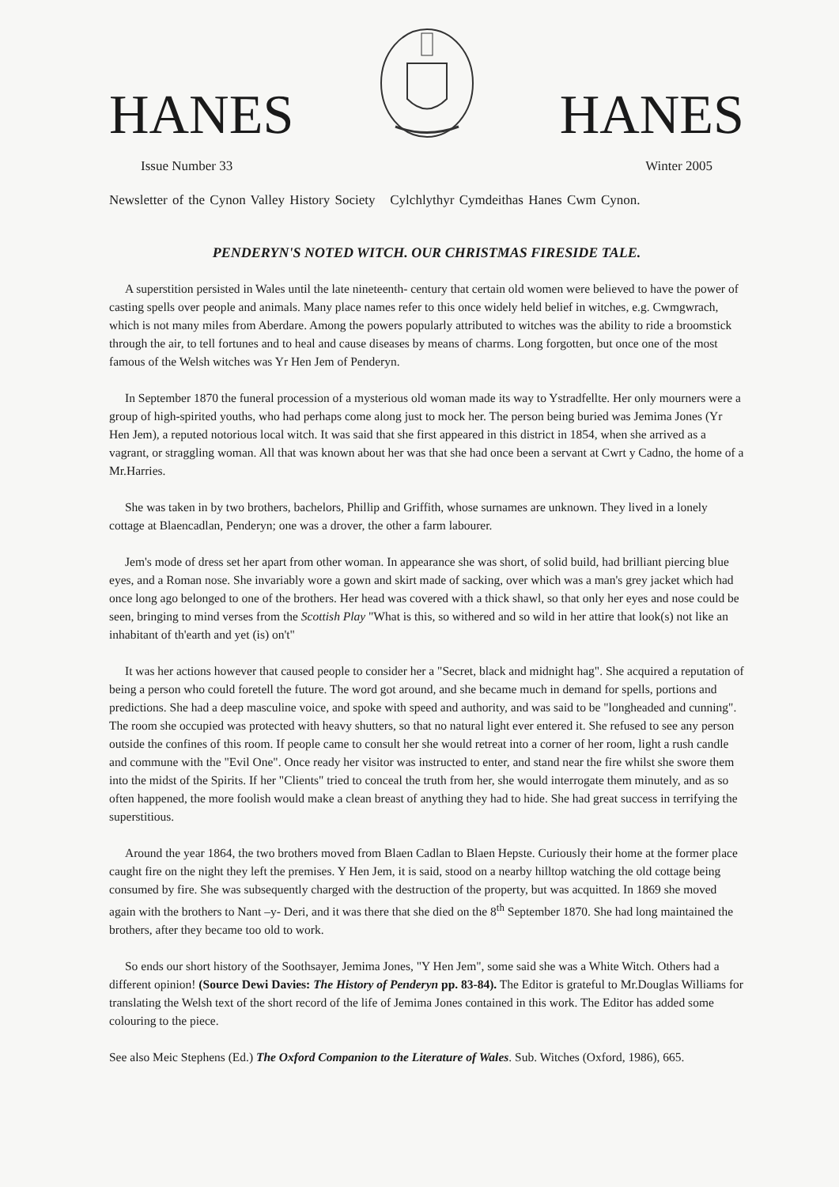HANES HANES
Issue Number 33 Winter 2005
Newsletter of the Cynon Valley History Society Cylchlythyr Cymdeithas Hanes Cwm Cynon.
PENDERYN'S NOTED WITCH. OUR CHRISTMAS FIRESIDE TALE.
A superstition persisted in Wales until the late nineteenth- century that certain old women were believed to have the power of casting spells over people and animals. Many place names refer to this once widely held belief in witches, e.g. Cwmgwrach, which is not many miles from Aberdare. Among the powers popularly attributed to witches was the ability to ride a broomstick through the air, to tell fortunes and to heal and cause diseases by means of charms. Long forgotten, but once one of the most famous of the Welsh witches was Yr Hen Jem of Penderyn.
In September 1870 the funeral procession of a mysterious old woman made its way to Ystradfellte. Her only mourners were a group of high-spirited youths, who had perhaps come along just to mock her. The person being buried was Jemima Jones (Yr Hen Jem), a reputed notorious local witch. It was said that she first appeared in this district in 1854, when she arrived as a vagrant, or straggling woman. All that was known about her was that she had once been a servant at Cwrt y Cadno, the home of a Mr.Harries.
She was taken in by two brothers, bachelors, Phillip and Griffith, whose surnames are unknown. They lived in a lonely cottage at Blaencadlan, Penderyn; one was a drover, the other a farm labourer.
Jem's mode of dress set her apart from other woman. In appearance she was short, of solid build, had brilliant piercing blue eyes, and a Roman nose. She invariably wore a gown and skirt made of sacking, over which was a man's grey jacket which had once long ago belonged to one of the brothers. Her head was covered with a thick shawl, so that only her eyes and nose could be seen, bringing to mind verses from the Scottish Play "What is this, so withered and so wild in her attire that look(s) not like an inhabitant of th'earth and yet (is) on't"
It was her actions however that caused people to consider her a "Secret, black and midnight hag". She acquired a reputation of being a person who could foretell the future. The word got around, and she became much in demand for spells, portions and predictions. She had a deep masculine voice, and spoke with speed and authority, and was said to be "longheaded and cunning". The room she occupied was protected with heavy shutters, so that no natural light ever entered it. She refused to see any person outside the confines of this room. If people came to consult her she would retreat into a corner of her room, light a rush candle and commune with the "Evil One". Once ready her visitor was instructed to enter, and stand near the fire whilst she swore them into the midst of the Spirits. If her "Clients" tried to conceal the truth from her, she would interrogate them minutely, and as so often happened, the more foolish would make a clean breast of anything they had to hide. She had great success in terrifying the superstitious.
Around the year 1864, the two brothers moved from Blaen Cadlan to Blaen Hepste. Curiously their home at the former place caught fire on the night they left the premises. Y Hen Jem, it is said, stood on a nearby hilltop watching the old cottage being consumed by fire. She was subsequently charged with the destruction of the property, but was acquitted. In 1869 she moved again with the brothers to Nant –y- Deri, and it was there that she died on the 8<sup>th</sup> September 1870. She had long maintained the brothers, after they became too old to work.
So ends our short history of the Soothsayer, Jemima Jones, "Y Hen Jem", some said she was a White Witch. Others had a different opinion! (Source Dewi Davies: The History of Penderyn pp. 83-84). The Editor is grateful to Mr.Douglas Williams for translating the Welsh text of the short record of the life of Jemima Jones contained in this work. The Editor has added some colouring to the piece.
See also Meic Stephens (Ed.) The Oxford Companion to the Literature of Wales. Sub. Witches (Oxford, 1986), 665.